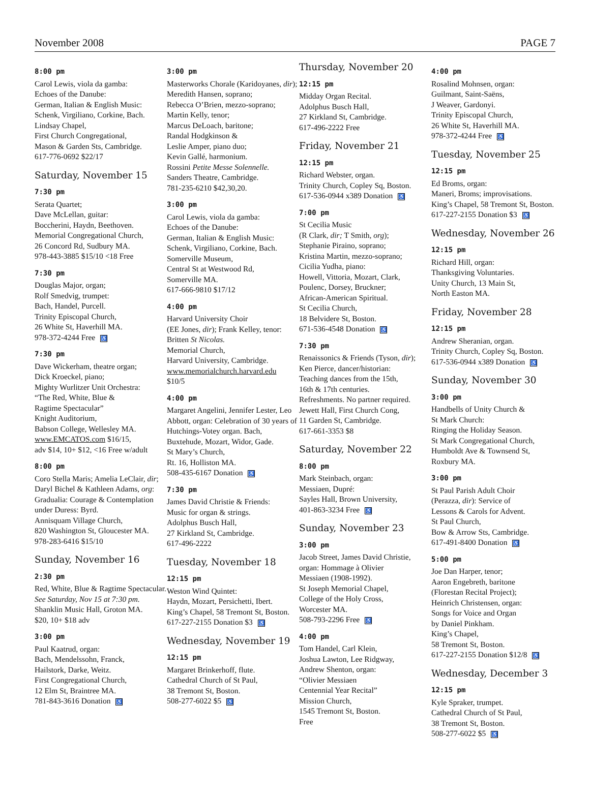November 2008 PAGE 7
8:00 pm
Carol Lewis, viola da gamba:
Echoes of the Danube:
German, Italian & English Music:
Schenk, Virgiliano, Corkine, Bach.
Lindsay Chapel,
First Church Congregational,
Mason & Garden Sts, Cambridge.
617-776-0692 $22/17
Saturday, November 15
7:30 pm
Serata Quartet;
Dave McLellan, guitar:
Boccherini, Haydn, Beethoven.
Memorial Congregational Church,
26 Concord Rd, Sudbury MA.
978-443-3885 $15/10 <18 Free
7:30 pm
Douglas Major, organ;
Rolf Smedvig, trumpet:
Bach, Handel, Purcell.
Trinity Episcopal Church,
26 White St, Haverhill MA.
978-372-4244 Free ♿
7:30 pm
Dave Wickerham, theatre organ;
Dick Kroeckel, piano;
Mighty Wurlitzer Unit Orchestra:
“The Red, White, Blue &
Ragtime Spectacular”
Knight Auditorium,
Babson College, Wellesley MA.
www.EMCATOS.com $16/15,
adv $14, 10+ $12, <16 Free w/adult
8:00 pm
Coro Stella Maris; Amelia LeClair, dir;
Daryl Bichel & Kathleen Adams, org:
Gradualia: Courage & Contemplation under Duress: Byrd.
Annisquam Village Church,
820 Washington St, Gloucester MA.
978-283-6416 $15/10
Sunday, November 16
2:30 pm
Red, White, Blue & Ragtime Spectacular.
See Saturday, Nov 15 at 7:30 pm.
Shanklin Music Hall, Groton MA.
$20, 10+ $18 adv
3:00 pm
Paul Kaatrud, organ:
Bach, Mendelssohn, Franck,
Hailstork, Darke, Weitz.
First Congregational Church,
12 Elm St, Braintree MA.
781-843-3616 Donation ♿
3:00 pm
Masterworks Chorale (Karidoyanes, dir);
Meredith Hansen, soprano;
Rebecca O’Brien, mezzo-soprano;
Martin Kelly, tenor;
Marcus DeLoach, baritone;
Randal Hodgkinson &
Leslie Amper, piano duo;
Kevin Gallé, harmonium.
Rossini Petite Messe Solennelle.
Sanders Theatre, Cambridge.
781-235-6210 $42,30,20.
3:00 pm
Carol Lewis, viola da gamba:
Echoes of the Danube:
German, Italian & English Music:
Schenk, Virgiliano, Corkine, Bach.
Somerville Museum,
Central St at Westwood Rd,
Somerville MA.
617-666-9810 $17/12
4:00 pm
Harvard University Choir
(EE Jones, dir); Frank Kelley, tenor:
Britten St Nicolas.
Memorial Church,
Harvard University, Cambridge.
www.memorialchurch.harvard.edu
$10/5
4:00 pm
Margaret Angelini, Jennifer Lester, Leo Abbott, organ: Celebration of 30 years of Hutchings-Votey organ. Bach, Buxtehude, Mozart, Widor, Gade.
St Mary’s Church,
Rt. 16, Holliston MA.
508-435-6167 Donation ♿
7:30 pm
James David Christie & Friends:
Music for organ & strings.
Adolphus Busch Hall,
27 Kirkland St, Cambridge.
617-496-2222
Tuesday, November 18
12:15 pm
Weston Wind Quintet:
Haydn, Mozart, Persichetti, Ibert.
King’s Chapel, 58 Tremont St, Boston.
617-227-2155 Donation $3 ♿
Wednesday, November 19
12:15 pm
Margaret Brinkerhoff, flute.
Cathedral Church of St Paul,
38 Tremont St, Boston.
508-277-6022 $5 ♿
Thursday, November 20
12:15 pm
Midday Organ Recital.
Adolphus Busch Hall,
27 Kirkland St, Cambridge.
617-496-2222 Free
Friday, November 21
12:15 pm
Richard Webster, organ.
Trinity Church, Copley Sq, Boston.
617-536-0944 x389 Donation ♿
7:00 pm
St Cecilia Music
(R Clark, dir; T Smith, org);
Stephanie Piraino, soprano;
Kristina Martin, mezzo-soprano;
Cicilia Yudha, piano:
Howell, Vittoria, Mozart, Clark,
Poulenc, Dorsey, Bruckner;
African-American Spiritual.
St Cecilia Church,
18 Belvidere St, Boston.
671-536-4548 Donation ♿
7:30 pm
Renaissonics & Friends (Tyson, dir);
Ken Pierce, dancer/historian:
Teaching dances from the 15th,
16th & 17th centuries.
Refreshments. No partner required.
Jewett Hall, First Church Cong,
11 Garden St, Cambridge.
617-661-3353 $8
Saturday, November 22
8:00 pm
Mark Steinbach, organ:
Messiaen, Dupré:
Sayles Hall, Brown University,
401-863-3234 Free ♿
Sunday, November 23
3:00 pm
Jacob Street, James David Christie,
organ: Hommage à Olivier
Messiaen (1908-1992).
St Joseph Memorial Chapel,
College of the Holy Cross,
Worcester MA.
508-793-2296 Free ♿
4:00 pm
Tom Handel, Carl Klein,
Joshua Lawton, Lee Ridgway,
Andrew Shenton, organ:
“Olivier Messiaen
Centennial Year Recital”
Mission Church,
1545 Tremont St, Boston.
Free
4:00 pm
Rosalind Mohnsen, organ:
Guilmant, Saint-Saëns,
J Weaver, Gardonyi.
Trinity Episcopal Church,
26 White St, Haverhill MA.
978-372-4244 Free ♿
Tuesday, November 25
12:15 pm
Ed Broms, organ:
Maneri, Broms; improvisations.
King’s Chapel, 58 Tremont St, Boston.
617-227-2155 Donation $3 ♿
Wednesday, November 26
12:15 pm
Richard Hill, organ:
Thanksgiving Voluntaries.
Unity Church, 13 Main St,
North Easton MA.
Friday, November 28
12:15 pm
Andrew Sheranian, organ.
Trinity Church, Copley Sq, Boston.
617-536-0944 x389 Donation ♿
Sunday, November 30
3:00 pm
Handbells of Unity Church &
St Mark Church:
Ringing the Holiday Season.
St Mark Congregational Church,
Humboldt Ave & Townsend St,
Roxbury MA.
3:00 pm
St Paul Parish Adult Choir
(Perazza, dir): Service of
Lessons & Carols for Advent.
St Paul Church,
Bow & Arrow Sts, Cambridge.
617-491-8400 Donation ♿
5:00 pm
Joe Dan Harper, tenor;
Aaron Engebreth, baritone
(Florestan Recital Project);
Heinrich Christensen, organ:
Songs for Voice and Organ
by Daniel Pinkham.
King’s Chapel,
58 Tremont St, Boston.
617-227-2155 Donation $12/8 ♿
Wednesday, December 3
12:15 pm
Kyle Spraker, trumpet.
Cathedral Church of St Paul,
38 Tremont St, Boston.
508-277-6022 $5 ♿